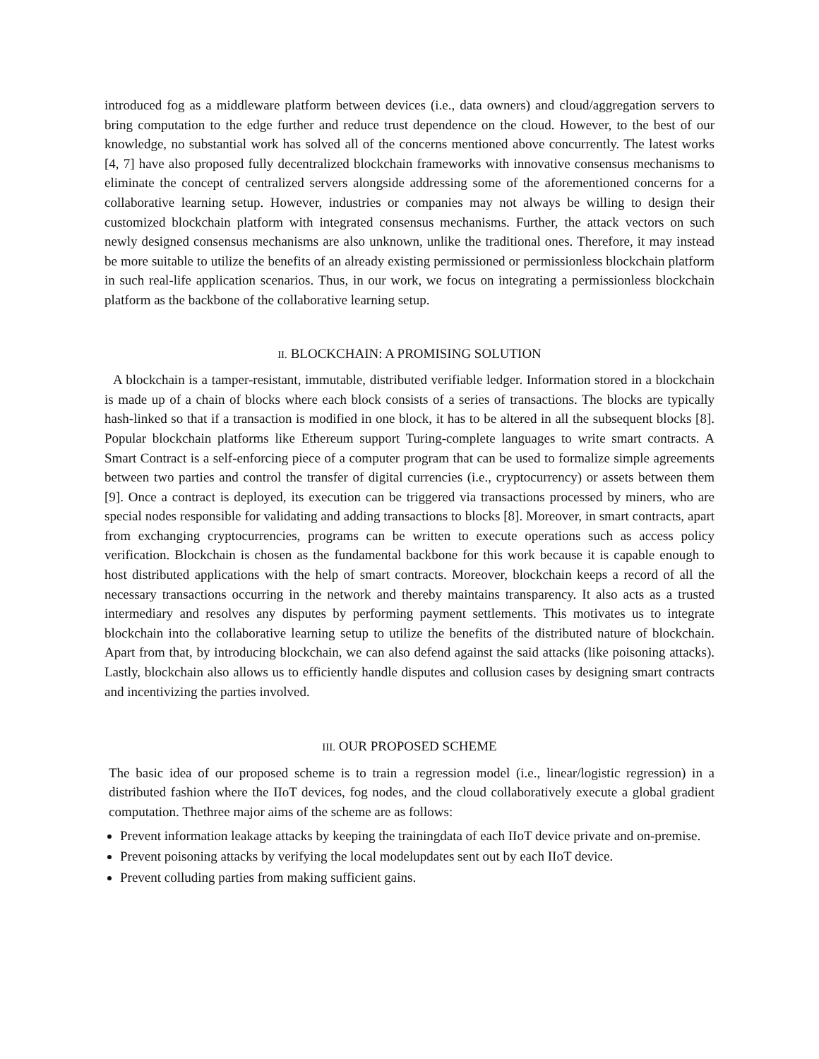introduced fog as a middleware platform between devices (i.e., data owners) and cloud/aggregation servers to bring computation to the edge further and reduce trust dependence on the cloud. However, to the best of our knowledge, no substantial work has solved all of the concerns mentioned above concurrently. The latest works [4, 7] have also proposed fully decentralized blockchain frameworks with innovative consensus mechanisms to eliminate the concept of centralized servers alongside addressing some of the aforementioned concerns for a collaborative learning setup. However, industries or companies may not always be willing to design their customized blockchain platform with integrated consensus mechanisms. Further, the attack vectors on such newly designed consensus mechanisms are also unknown, unlike the traditional ones. Therefore, it may instead be more suitable to utilize the benefits of an already existing permissioned or permissionless blockchain platform in such real-life application scenarios. Thus, in our work, we focus on integrating a permissionless blockchain platform as the backbone of the collaborative learning setup.
II. BLOCKCHAIN: A PROMISING SOLUTION
A blockchain is a tamper-resistant, immutable, distributed verifiable ledger. Information stored in a blockchain is made up of a chain of blocks where each block consists of a series of transactions. The blocks are typically hash-linked so that if a transaction is modified in one block, it has to be altered in all the subsequent blocks [8]. Popular blockchain platforms like Ethereum support Turing-complete languages to write smart contracts. A Smart Contract is a self-enforcing piece of a computer program that can be used to formalize simple agreements between two parties and control the transfer of digital currencies (i.e., cryptocurrency) or assets between them [9]. Once a contract is deployed, its execution can be triggered via transactions processed by miners, who are special nodes responsible for validating and adding transactions to blocks [8]. Moreover, in smart contracts, apart from exchanging cryptocurrencies, programs can be written to execute operations such as access policy verification. Blockchain is chosen as the fundamental backbone for this work because it is capable enough to host distributed applications with the help of smart contracts. Moreover, blockchain keeps a record of all the necessary transactions occurring in the network and thereby maintains transparency. It also acts as a trusted intermediary and resolves any disputes by performing payment settlements. This motivates us to integrate blockchain into the collaborative learning setup to utilize the benefits of the distributed nature of blockchain. Apart from that, by introducing blockchain, we can also defend against the said attacks (like poisoning attacks). Lastly, blockchain also allows us to efficiently handle disputes and collusion cases by designing smart contracts and incentivizing the parties involved.
III. OUR PROPOSED SCHEME
The basic idea of our proposed scheme is to train a regression model (i.e., linear/logistic regression) in a distributed fashion where the IIoT devices, fog nodes, and the cloud collaboratively execute a global gradient computation. Thethree major aims of the scheme are as follows:
Prevent information leakage attacks by keeping the trainingdata of each IIoT device private and on-premise.
Prevent poisoning attacks by verifying the local modelupdates sent out by each IIoT device.
Prevent colluding parties from making sufficient gains.